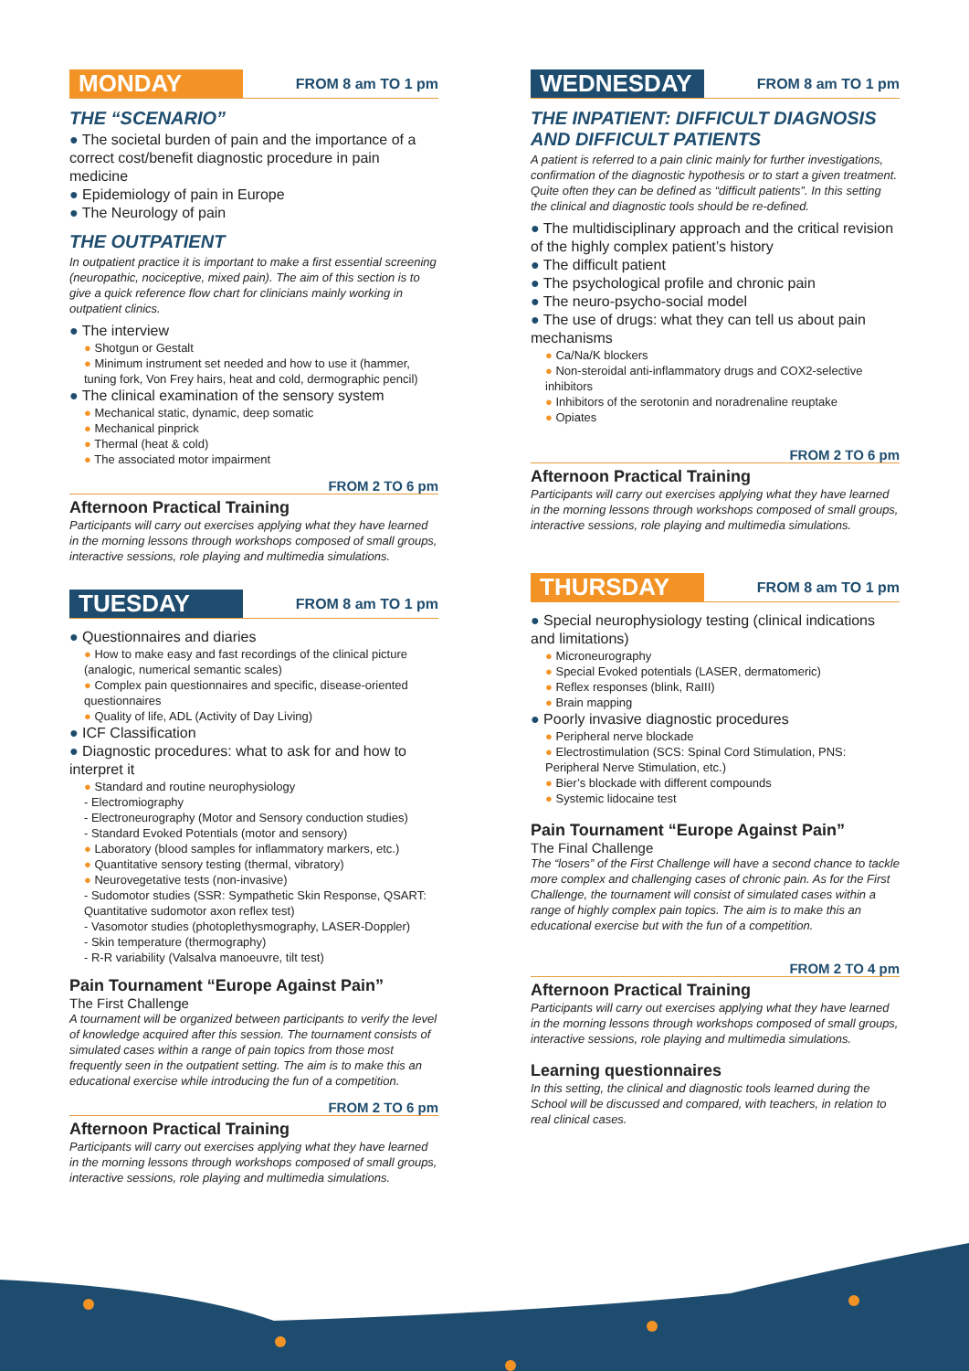MONDAY
FROM 8 am TO 1 pm
THE “SCENARIO”
● The societal burden of pain and the importance of a correct cost/benefit diagnostic procedure in pain medicine
● Epidemiology of pain in Europe
● The Neurology of pain
THE OUTPATIENT
In outpatient practice it is important to make a first essential screening (neuropathic, nociceptive, mixed pain). The aim of this section is to give a quick reference flow chart for clinicians mainly working in outpatient clinics.
● The interview
● Shotgun or Gestalt
● Minimum instrument set needed and how to use it (hammer, tuning fork, Von Frey hairs, heat and cold, dermographic pencil)
● The clinical examination of the sensory system
● Mechanical static, dynamic, deep somatic
● Mechanical pinprick
● Thermal (heat & cold)
● The associated motor impairment
FROM 2 TO 6 pm
Afternoon Practical Training
Participants will carry out exercises applying what they have learned in the morning lessons through workshops composed of small groups, interactive sessions, role playing and multimedia simulations.
TUESDAY
FROM 8 am TO 1 pm
● Questionnaires and diaries
● How to make easy and fast recordings of the clinical picture (analogic, numerical semantic scales)
● Complex pain questionnaires and specific, disease-oriented questionnaires
● Quality of life, ADL (Activity of Day Living)
● ICF Classification
● Diagnostic procedures: what to ask for and how to interpret it
● Standard and routine neurophysiology
- Electromiography
- Electroneurography (Motor and Sensory conduction studies)
- Standard Evoked Potentials (motor and sensory)
● Laboratory (blood samples for inflammatory markers, etc.)
● Quantitative sensory testing (thermal, vibratory)
● Neurovegetative tests (non-invasive)
- Sudomotor studies (SSR: Sympathetic Skin Response, QSART: Quantitative sudomotor axon reflex test)
- Vasomotor studies (photoplethysmography, LASER-Doppler)
- Skin temperature (thermography)
- R-R variability (Valsalva manoeuvre, tilt test)
Pain Tournament “Europe Against Pain”
The First Challenge
A tournament will be organized between participants to verify the level of knowledge acquired after this session. The tournament consists of simulated cases within a range of pain topics from those most frequently seen in the outpatient setting. The aim is to make this an educational exercise while introducing the fun of a competition.
FROM 2 TO 6 pm
Afternoon Practical Training
Participants will carry out exercises applying what they have learned in the morning lessons through workshops composed of small groups, interactive sessions, role playing and multimedia simulations.
WEDNESDAY
FROM 8 am TO 1 pm
THE INPATIENT: DIFFICULT DIAGNOSIS AND DIFFICULT PATIENTS
A patient is referred to a pain clinic mainly for further investigations, confirmation of the diagnostic hypothesis or to start a given treatment. Quite often they can be defined as “difficult patients”. In this setting the clinical and diagnostic tools should be re-defined.
● The multidisciplinary approach and the critical revision of the highly complex patient’s history
● The difficult patient
● The psychological profile and chronic pain
● The neuro-psycho-social model
● The use of drugs: what they can tell us about pain mechanisms
● Ca/Na/K blockers
● Non-steroidal anti-inflammatory drugs and COX2-selective inhibitors
● Inhibitors of the serotonin and noradrenaline reuptake
● Opiates
FROM 2 TO 6 pm
Afternoon Practical Training
Participants will carry out exercises applying what they have learned in the morning lessons through workshops composed of small groups, interactive sessions, role playing and multimedia simulations.
THURSDAY
FROM 8 am TO 1 pm
● Special neurophysiology testing (clinical indications and limitations)
● Microneurography
● Special Evoked potentials (LASER, dermatomeric)
● Reflex responses (blink, RaIII)
● Brain mapping
● Poorly invasive diagnostic procedures
● Peripheral nerve blockade
● Electrostimulation (SCS: Spinal Cord Stimulation, PNS: Peripheral Nerve Stimulation, etc.)
● Bier’s blockade with different compounds
● Systemic lidocaine test
Pain Tournament “Europe Against Pain”
The Final Challenge
The “losers” of the First Challenge will have a second chance to tackle more complex and challenging cases of chronic pain. As for the First Challenge, the tournament will consist of simulated cases within a range of highly complex pain topics. The aim is to make this an educational exercise but with the fun of a competition.
FROM 2 TO 4 pm
Afternoon Practical Training
Participants will carry out exercises applying what they have learned in the morning lessons through workshops composed of small groups, interactive sessions, role playing and multimedia simulations.
Learning questionnaires
In this setting, the clinical and diagnostic tools learned during the School will be discussed and compared, with teachers, in relation to real clinical cases.